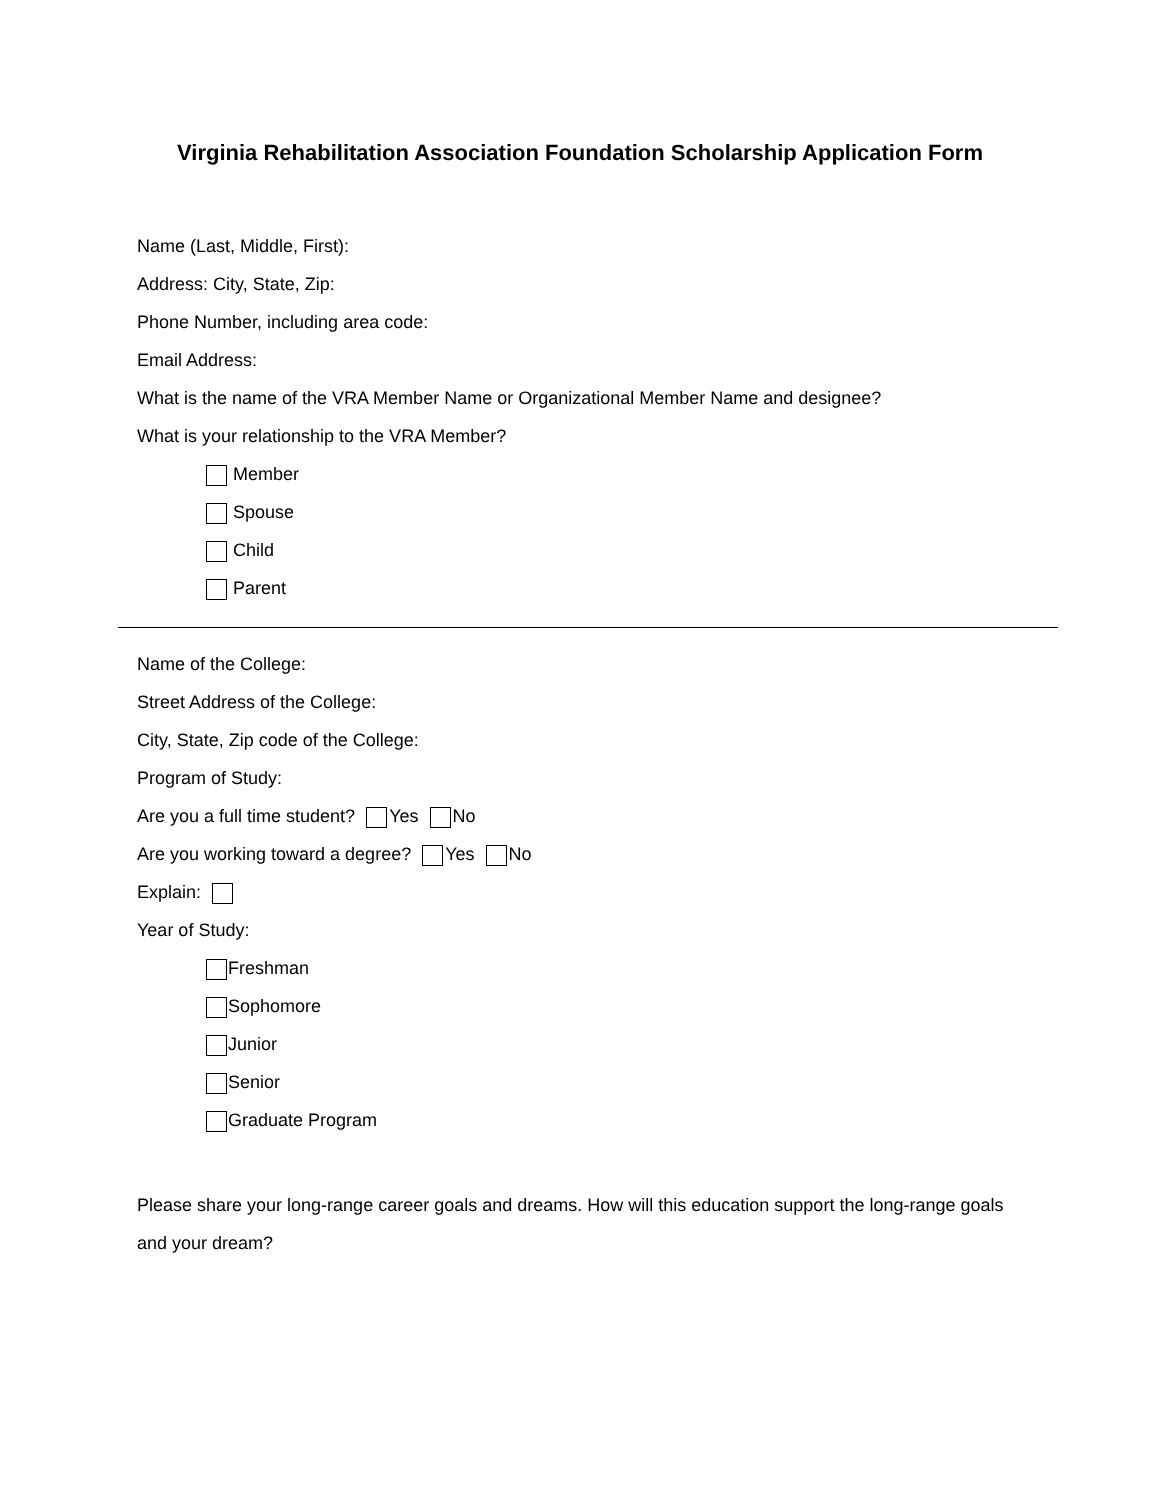Virginia Rehabilitation Association Foundation Scholarship Application Form
Name (Last, Middle, First):
Address: City, State, Zip:
Phone Number, including area code:
Email Address:
What is the name of the VRA Member Name or Organizational Member Name and designee?
What is your relationship to the VRA Member?
Member
Spouse
Child
Parent
Name of the College:
Street Address of the College:
City, State, Zip code of the College:
Program of Study:
Are you a full time student? Yes No
Are you working toward a degree? Yes No
Explain:
Year of Study:
Freshman
Sophomore
Junior
Senior
Graduate Program
Please share your long-range career goals and dreams. How will this education support the long-range goals and your dream?